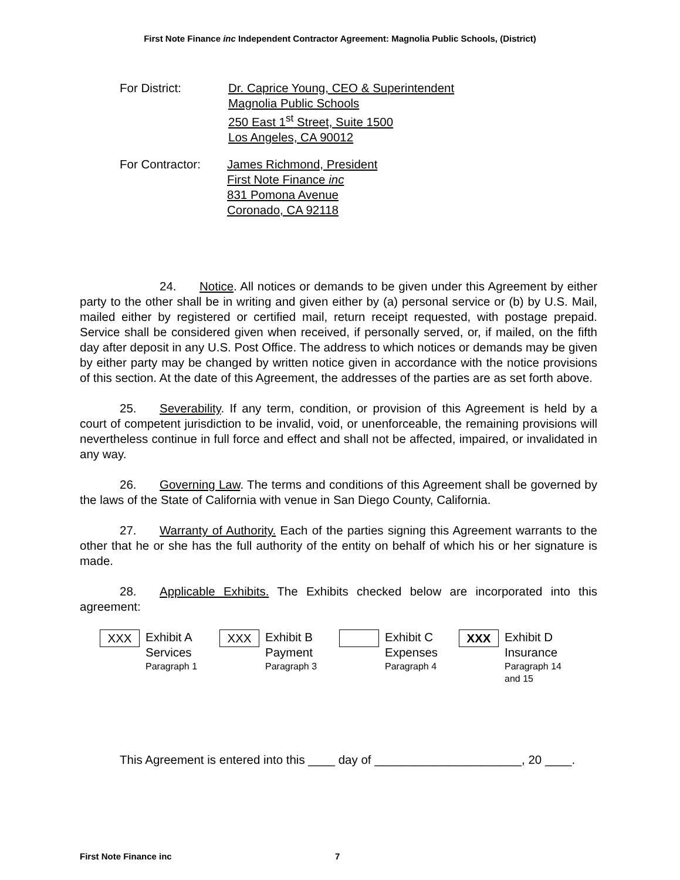First Note Finance inc Independent Contractor Agreement: Magnolia Public Schools, (District)
For District: Dr. Caprice Young, CEO & Superintendent
Magnolia Public Schools
250 East 1<sup>st</sup> Street, Suite 1500
Los Angeles, CA 90012
For Contractor:
James Richmond, President
First Note Finance inc
831 Pomona Avenue
Coronado, CA 92118
24. Notice. All notices or demands to be given under this Agreement by either party to the other shall be in writing and given either by (a) personal service or (b) by U.S. Mail, mailed either by registered or certified mail, return receipt requested, with postage prepaid. Service shall be considered given when received, if personally served, or, if mailed, on the fifth day after deposit in any U.S. Post Office. The address to which notices or demands may be given by either party may be changed by written notice given in accordance with the notice provisions of this section. At the date of this Agreement, the addresses of the parties are as set forth above.
25. Severability. If any term, condition, or provision of this Agreement is held by a court of competent jurisdiction to be invalid, void, or unenforceable, the remaining provisions will nevertheless continue in full force and effect and shall not be affected, impaired, or invalidated in any way.
26. Governing Law. The terms and conditions of this Agreement shall be governed by the laws of the State of California with venue in San Diego County, California.
27. Warranty of Authority. Each of the parties signing this Agreement warrants to the other that he or she has the full authority of the entity on behalf of which his or her signature is made.
28. Applicable Exhibits. The Exhibits checked below are incorporated into this agreement:
XXX
Exhibit A
Services
Paragraph 1
XXX
Exhibit B
Payment
Paragraph 3
Exhibit C
Expenses
Paragraph 4
XXX
Exhibit D
Insurance
Paragraph 14
and 15
This Agreement is entered into this ____ day of ______________________, 20 ____.
First Note Finance inc 7